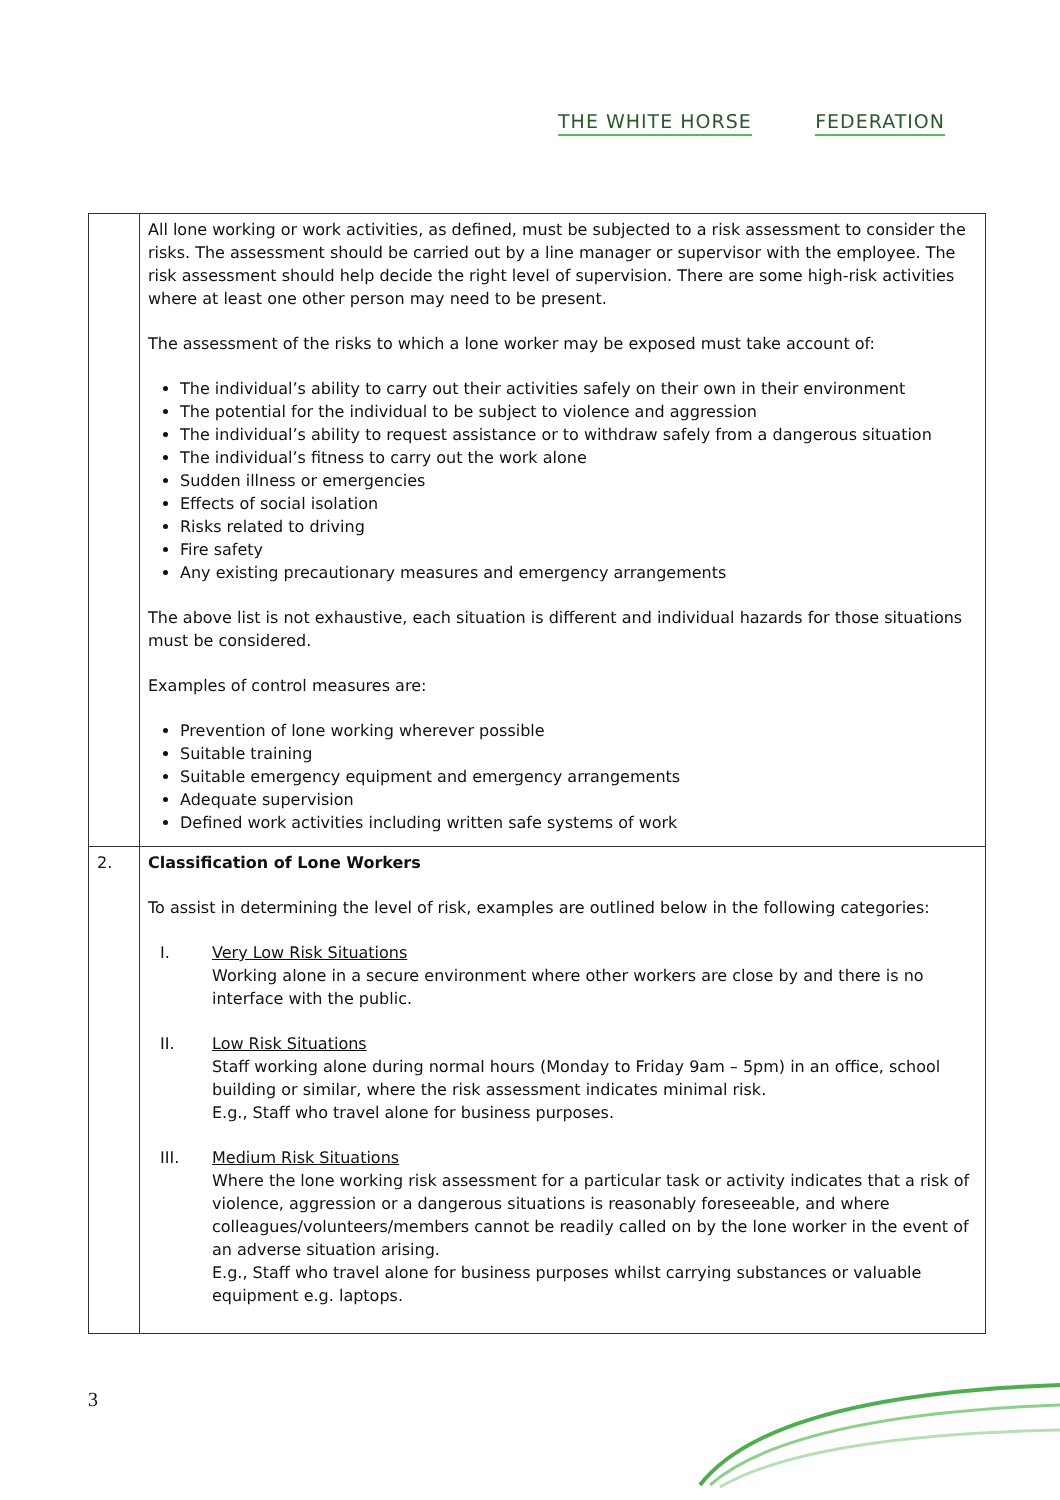THE WHITE HORSE FEDERATION
| | All lone working or work activities, as defined, must be subjected to a risk assessment to consider the risks. The assessment should be carried out by a line manager or supervisor with the employee. The risk assessment should help decide the right level of supervision. There are some high-risk activities where at least one other person may need to be present. The assessment of the risks to which a lone worker may be exposed must take account of: The individual’s ability to carry out their activities safely on their own in their environment The potential for the individual to be subject to violence and aggression The individual’s ability to request assistance or to withdraw safely from a dangerous situation The individual’s fitness to carry out the work alone Sudden illness or emergencies Effects of social isolation Risks related to driving Fire safety Any existing precautionary measures and emergency arrangements The above list is not exhaustive, each situation is different and individual hazards for those situations must be considered. Examples of control measures are: Prevention of lone working wherever possible Suitable training Suitable emergency equipment and emergency arrangements Adequate supervision Defined work activities including written safe systems of work |
| 2. | Classification of Lone Workers To assist in determining the level of risk, examples are outlined below in the following categories: I. Very Low Risk Situations Working alone in a secure environment where other workers are close by and there is no interface with the public. II. Low Risk Situations Staff working alone during normal hours (Monday to Friday 9am – 5pm) in an office, school building or similar, where the risk assessment indicates minimal risk. E.g., Staff who travel alone for business purposes. III. Medium Risk Situations Where the lone working risk assessment for a particular task or activity indicates that a risk of violence, aggression or a dangerous situations is reasonably foreseeable, and where colleagues/volunteers/members cannot be readily called on by the lone worker in the event of an adverse situation arising. E.g., Staff who travel alone for business purposes whilst carrying substances or valuable equipment e.g. laptops. |
3